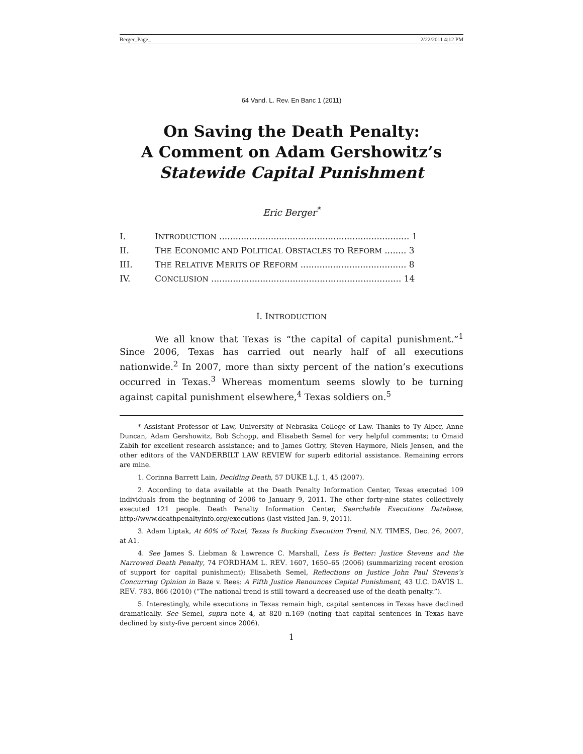Berger_Page_ 2/22/2011 4:12 PM
64 Vand. L. Rev. En Banc 1 (2011)
On Saving the Death Penalty:
A Comment on Adam Gershowitz’s
Statewide Capital Punishment
Eric Berger<sup>*</sup>
I. INTRODUCTION ...................................................................... 1
II. THE ECONOMIC AND POLITICAL OBSTACLES TO REFORM ........ 3
III. THE RELATIVE MERITS OF REFORM ....................................... 8
IV. CONCLUSION ...................................................................... 14
I. INTRODUCTION
We all know that Texas is “the capital of capital punishment.”<sup>1</sup> Since 2006, Texas has carried out nearly half of all executions nationwide.<sup>2</sup> In 2007, more than sixty percent of the nation’s executions occurred in Texas.<sup>3</sup> Whereas momentum seems slowly to be turning against capital punishment elsewhere,<sup>4</sup> Texas soldiers on.<sup>5</sup>
* Assistant Professor of Law, University of Nebraska College of Law. Thanks to Ty Alper, Anne Duncan, Adam Gershowitz, Bob Schopp, and Elisabeth Semel for very helpful comments; to Omaid Zabih for excellent research assistance; and to James Gottry, Steven Haymore, Niels Jensen, and the other editors of the VANDERBILT LAW REVIEW for superb editorial assistance. Remaining errors are mine.
1. Corinna Barrett Lain, Deciding Death, 57 DUKE L.J. 1, 45 (2007).
2. According to data available at the Death Penalty Information Center, Texas executed 109 individuals from the beginning of 2006 to January 9, 2011. The other forty-nine states collectively executed 121 people. Death Penalty Information Center, Searchable Executions Database, http://www.deathpenaltyinfo.org/executions (last visited Jan. 9, 2011).
3. Adam Liptak, At 60% of Total, Texas Is Bucking Execution Trend, N.Y. TIMES, Dec. 26, 2007, at A1.
4. See James S. Liebman & Lawrence C. Marshall, Less Is Better: Justice Stevens and the Narrowed Death Penalty, 74 FORDHAM L. REV. 1607, 1650–65 (2006) (summarizing recent erosion of support for capital punishment); Elisabeth Semel, Reflections on Justice John Paul Stevens’s Concurring Opinion in Baze v. Rees: A Fifth Justice Renounces Capital Punishment, 43 U.C. DAVIS L. REV. 783, 866 (2010) (“The national trend is still toward a decreased use of the death penalty.”).
5. Interestingly, while executions in Texas remain high, capital sentences in Texas have declined dramatically. See Semel, supra note 4, at 820 n.169 (noting that capital sentences in Texas have declined by sixty-five percent since 2006).
1